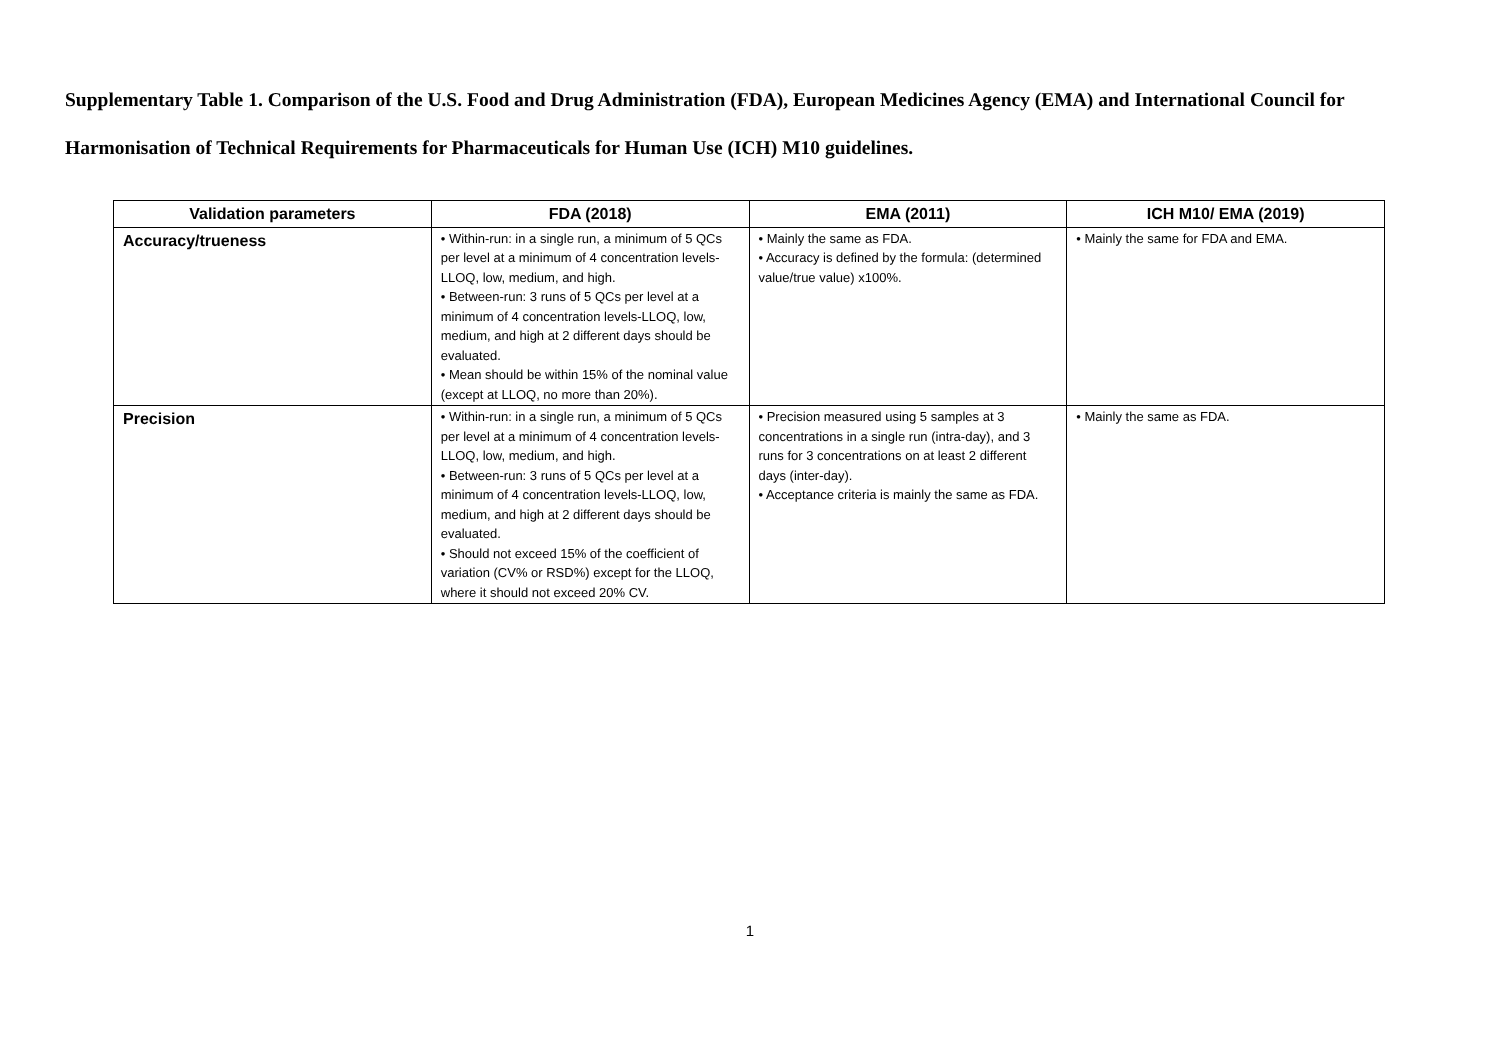Supplementary Table 1. Comparison of the U.S. Food and Drug Administration (FDA), European Medicines Agency (EMA) and International Council for Harmonisation of Technical Requirements for Pharmaceuticals for Human Use (ICH) M10 guidelines.
| Validation parameters | FDA (2018) | EMA (2011) | ICH M10/ EMA (2019) |
| --- | --- | --- | --- |
| Accuracy/trueness | • Within-run: in a single run, a minimum of 5 QCs per level at a minimum of 4 concentration levels-LLOQ, low, medium, and high. • Between-run: 3 runs of 5 QCs per level at a minimum of 4 concentration levels-LLOQ, low, medium, and high at 2 different days should be evaluated. • Mean should be within 15% of the nominal value (except at LLOQ, no more than 20%). | • Mainly the same as FDA. • Accuracy is defined by the formula: (determined value/true value) x100%. | • Mainly the same for FDA and EMA. |
| Precision | • Within-run: in a single run, a minimum of 5 QCs per level at a minimum of 4 concentration levels-LLOQ, low, medium, and high. • Between-run: 3 runs of 5 QCs per level at a minimum of 4 concentration levels-LLOQ, low, medium, and high at 2 different days should be evaluated. • Should not exceed 15% of the coefficient of variation (CV% or RSD%) except for the LLOQ, where it should not exceed 20% CV. | • Precision measured using 5 samples at 3 concentrations in a single run (intra-day), and 3 runs for 3 concentrations on at least 2 different days (inter-day). • Acceptance criteria is mainly the same as FDA. | • Mainly the same as FDA. |
1